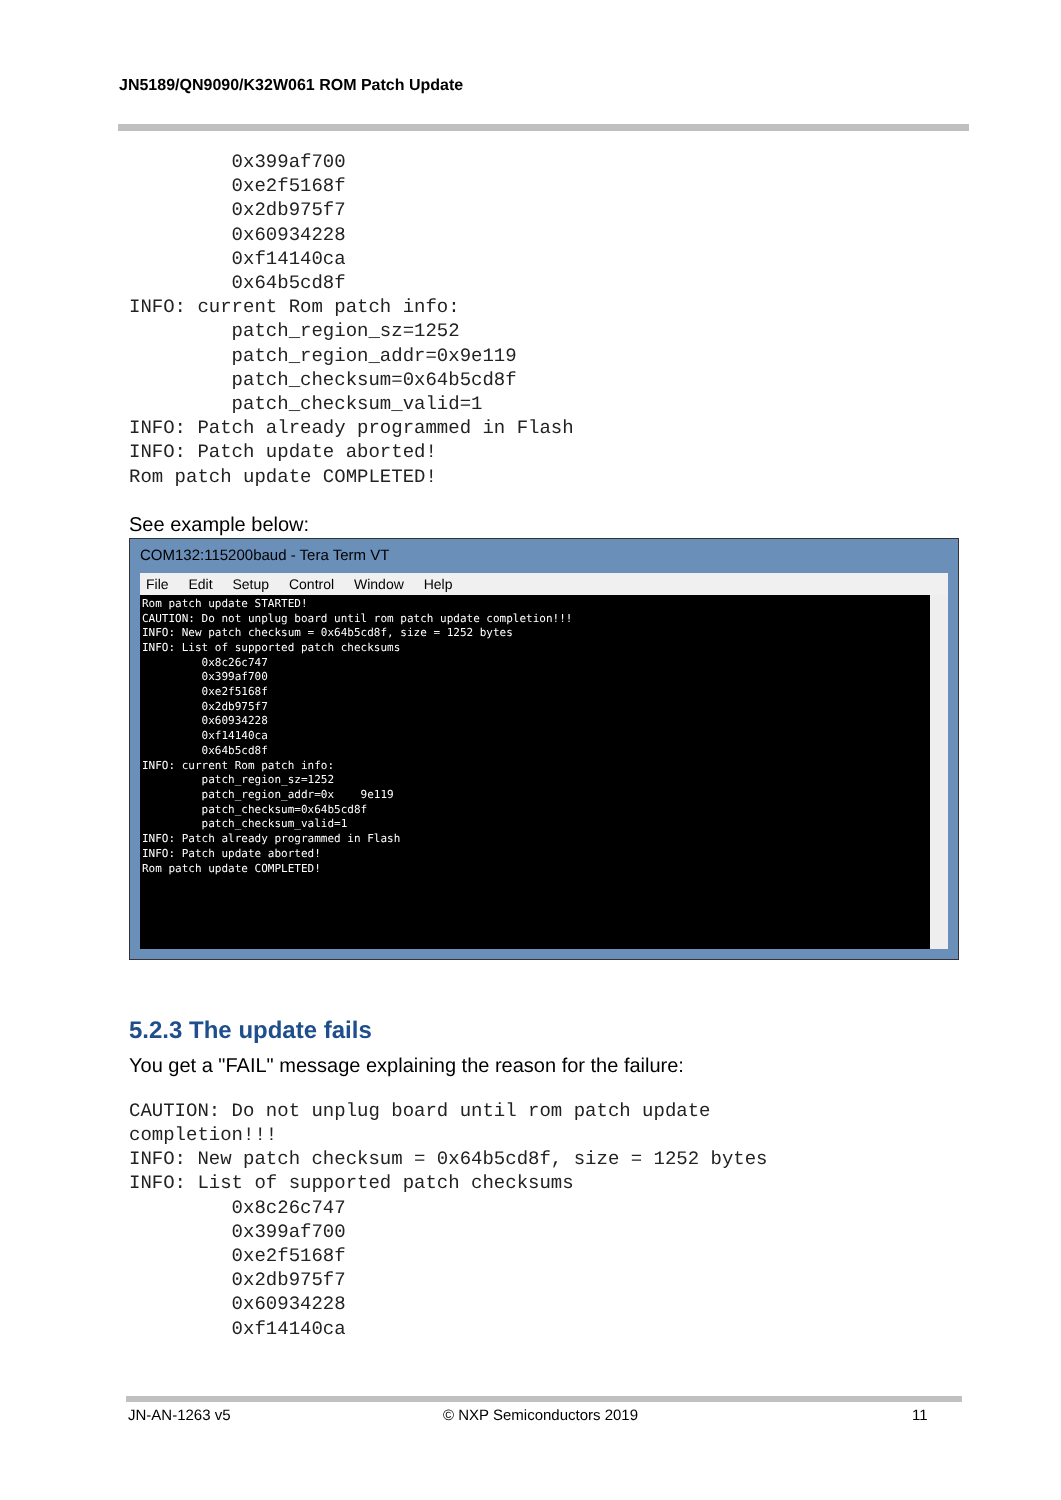JN5189/QN9090/K32W061 ROM Patch Update
         0x399af700
         0xe2f5168f
         0x2db975f7
         0x60934228
         0xf14140ca
         0x64b5cd8f
INFO: current Rom patch info:
         patch_region_sz=1252
         patch_region_addr=0x9e119
         patch_checksum=0x64b5cd8f
         patch_checksum_valid=1
INFO: Patch already programmed in Flash
INFO: Patch update aborted!
Rom patch update COMPLETED!
See example below:
COM132:115200baud - Tera Term VT
File Edit Setup Control Window Help
Rom patch update STARTED! CAUTION: Do not unplug board until rom patch update completion!!! INFO: New patch checksum = 0x64b5cd8f, size = 1252 bytes INFO: List of supported patch checksums 0x8c26c747 0x399af700 0xe2f5168f 0x2db975f7 0x60934228 0xf14140ca 0x64b5cd8f INFO: current Rom patch info: patch_region_sz=1252 patch_region_addr=0x 9e119 patch_checksum=0x64b5cd8f patch_checksum_valid=1 INFO: Patch already programmed in Flash INFO: Patch update aborted! Rom patch update COMPLETED!
5.2.3 The update fails
You get a "FAIL" message explaining the reason for the failure:
CAUTION: Do not unplug board until rom patch update
completion!!!
INFO: New patch checksum = 0x64b5cd8f, size = 1252 bytes
INFO: List of supported patch checksums
         0x8c26c747
         0x399af700
         0xe2f5168f
         0x2db975f7
         0x60934228
         0xf14140ca
JN-AN-1263 v5 © NXP Semiconductors 2019 11